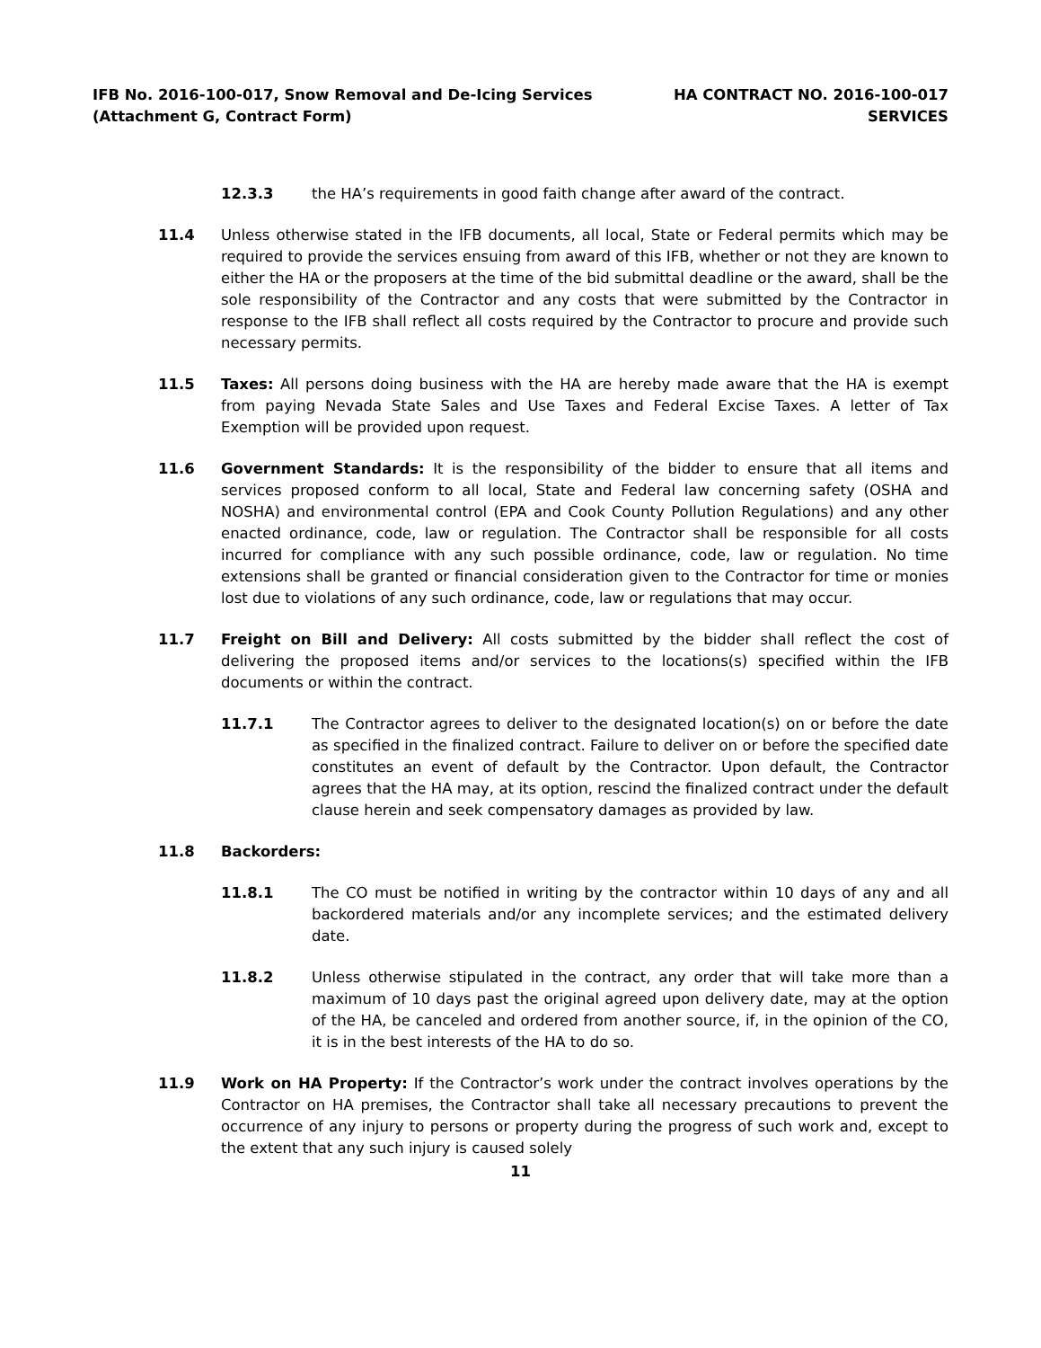IFB No. 2016-100-017, Snow Removal and De-Icing Services
(Attachment G, Contract Form)
HA CONTRACT NO. 2016-100-017
SERVICES
12.3.3 the HA’s requirements in good faith change after award of the contract.
11.4 Unless otherwise stated in the IFB documents, all local, State or Federal permits which may be required to provide the services ensuing from award of this IFB, whether or not they are known to either the HA or the proposers at the time of the bid submittal deadline or the award, shall be the sole responsibility of the Contractor and any costs that were submitted by the Contractor in response to the IFB shall reflect all costs required by the Contractor to procure and provide such necessary permits.
11.5 Taxes: All persons doing business with the HA are hereby made aware that the HA is exempt from paying Nevada State Sales and Use Taxes and Federal Excise Taxes. A letter of Tax Exemption will be provided upon request.
11.6 Government Standards: It is the responsibility of the bidder to ensure that all items and services proposed conform to all local, State and Federal law concerning safety (OSHA and NOSHA) and environmental control (EPA and Cook County Pollution Regulations) and any other enacted ordinance, code, law or regulation. The Contractor shall be responsible for all costs incurred for compliance with any such possible ordinance, code, law or regulation. No time extensions shall be granted or financial consideration given to the Contractor for time or monies lost due to violations of any such ordinance, code, law or regulations that may occur.
11.7 Freight on Bill and Delivery: All costs submitted by the bidder shall reflect the cost of delivering the proposed items and/or services to the locations(s) specified within the IFB documents or within the contract.
11.7.1 The Contractor agrees to deliver to the designated location(s) on or before the date as specified in the finalized contract. Failure to deliver on or before the specified date constitutes an event of default by the Contractor. Upon default, the Contractor agrees that the HA may, at its option, rescind the finalized contract under the default clause herein and seek compensatory damages as provided by law.
11.8 Backorders:
11.8.1 The CO must be notified in writing by the contractor within 10 days of any and all backordered materials and/or any incomplete services; and the estimated delivery date.
11.8.2 Unless otherwise stipulated in the contract, any order that will take more than a maximum of 10 days past the original agreed upon delivery date, may at the option of the HA, be canceled and ordered from another source, if, in the opinion of the CO, it is in the best interests of the HA to do so.
11.9 Work on HA Property: If the Contractor’s work under the contract involves operations by the Contractor on HA premises, the Contractor shall take all necessary precautions to prevent the occurrence of any injury to persons or property during the progress of such work and, except to the extent that any such injury is caused solely
11